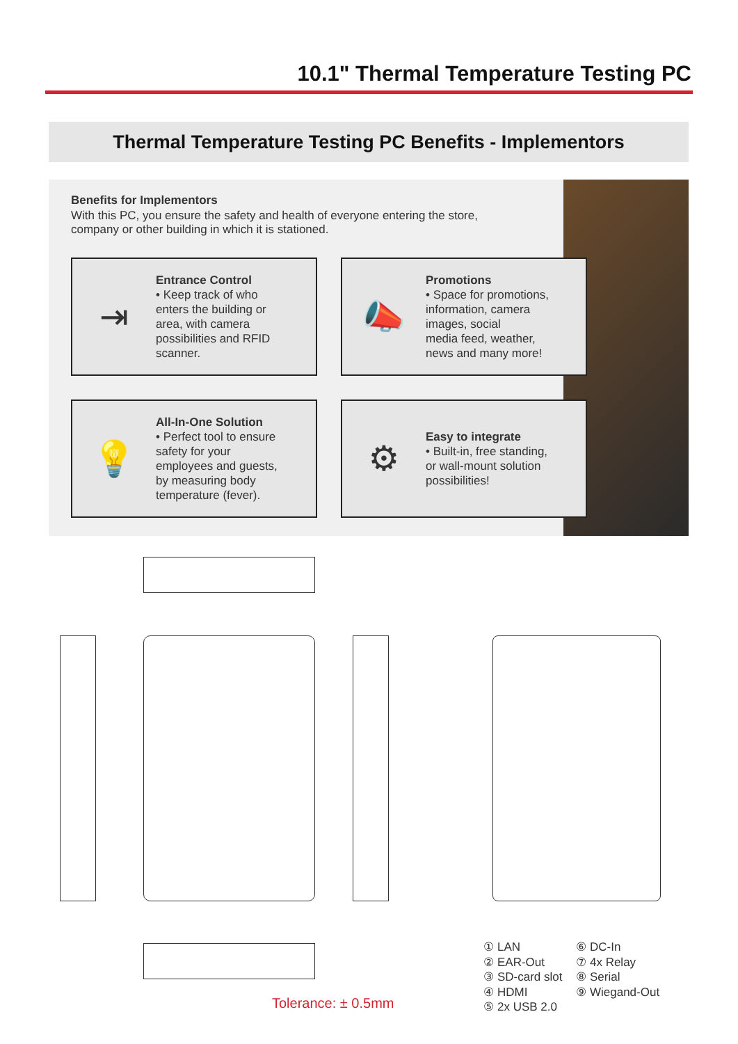10.1" Thermal Temperature Testing PC
Thermal Temperature Testing PC Benefits - Implementors
Benefits for Implementors
With this PC, you ensure the safety and health of everyone entering the store, company or other building in which it is stationed.
⇥
Entrance Control
• Keep track of who
enters the building or
area, with camera
possibilities and RFID
scanner.
📣
Promotions
• Space for promotions,
information, camera
images, social
media feed, weather,
news and many more!
💡
All-In-One Solution
• Perfect tool to ensure
safety for your
employees and guests,
by measuring body
temperature (fever).
⚙
Easy to integrate
• Built-in, free standing,
or wall-mount solution
possibilities!
① LAN ⑥ DC-In ② EAR-Out ⑦ 4x Relay ③ SD-card slot ⑧ Serial ④ HDMI ⑨ Wiegand-Out ⑤ 2x USB 2.0
Tolerance: ± 0.5mm